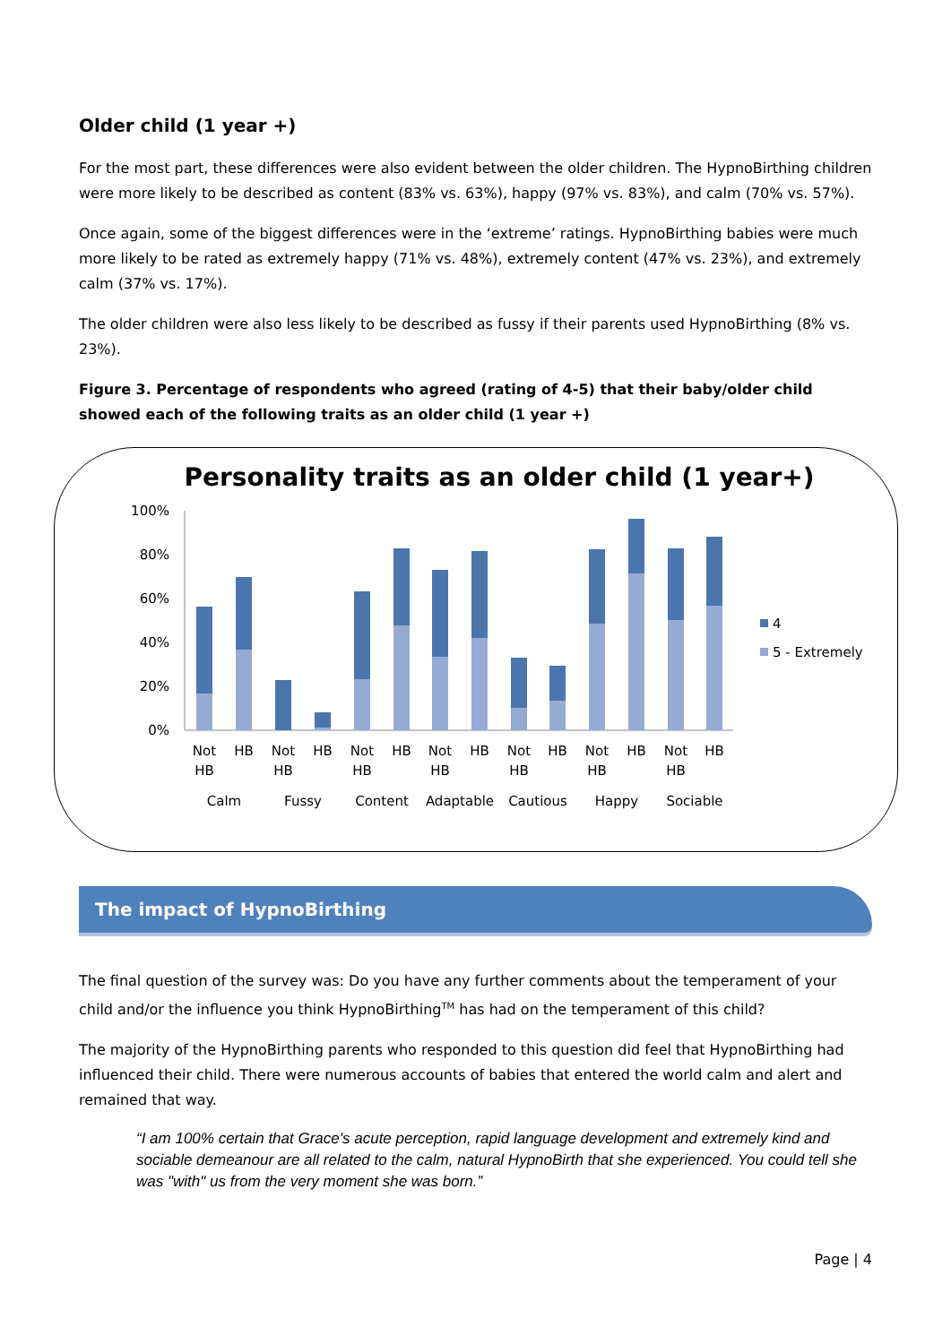Older child (1 year +)
For the most part, these differences were also evident between the older children. The HypnoBirthing children were more likely to be described as content (83% vs. 63%), happy (97% vs. 83%), and calm (70% vs. 57%).
Once again, some of the biggest differences were in the ‘extreme’ ratings. HypnoBirthing babies were much more likely to be rated as extremely happy (71% vs. 48%), extremely content (47% vs. 23%), and extremely calm (37% vs. 17%).
The older children were also less likely to be described as fussy if their parents used HypnoBirthing (8% vs. 23%).
Figure 3. Percentage of respondents who agreed (rating of 4-5) that their baby/older child showed each of the following traits as an older child (1 year +)
Personality traits as an older child (1 year+)
100%
80%
60%
40%
20%
0%
Not
HB
HB
Not
HB
HB
Not
HB
HB
Not
HB
HB
Not
HB
HB
Not
HB
HB
Not
HB
HB
Calm
Fussy
Content
Adaptable
Cautious
Happy
Sociable
4
5 - Extremely
The impact of HypnoBirthing
The final question of the survey was: Do you have any further comments about the temperament of your child and/or the influence you think HypnoBirthing<sup>TM</sup> has had on the temperament of this child?
The majority of the HypnoBirthing parents who responded to this question did feel that HypnoBirthing had influenced their child. There were numerous accounts of babies that entered the world calm and alert and remained that way.
“I am 100% certain that Grace's acute perception, rapid language development and extremely kind and sociable demeanour are all related to the calm, natural HypnoBirth that she experienced. You could tell she was "with" us from the very moment she was born.”
Page | 4